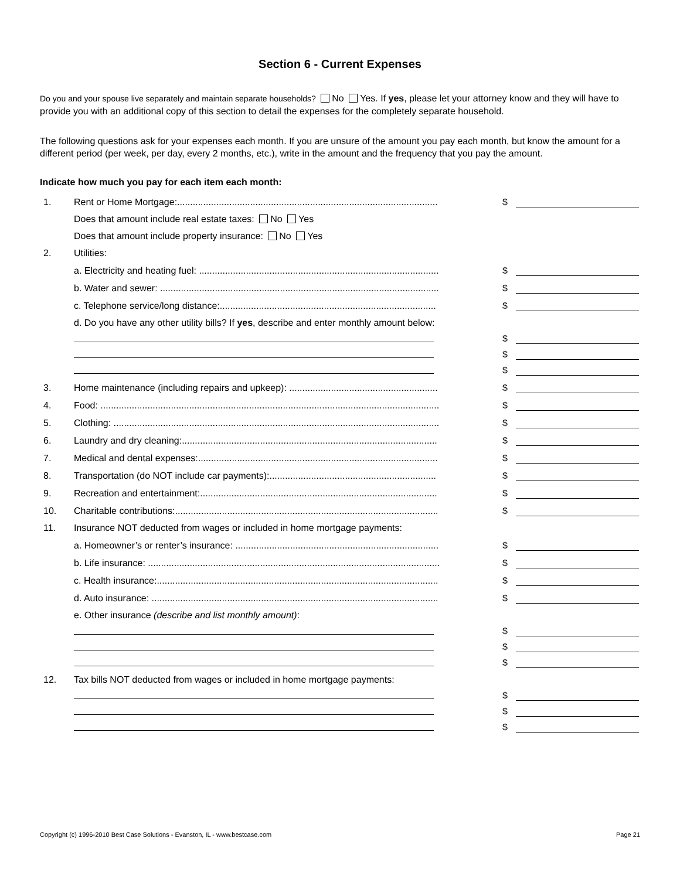Section 6 - Current Expenses
Do you and your spouse live separately and maintain separate households? No Yes. If yes, please let your attorney know and they will have to provide you with an additional copy of this section to detail the expenses for the completely separate household.
The following questions ask for your expenses each month. If you are unsure of the amount you pay each month, but know the amount for a different period (per week, per day, every 2 months, etc.), write in the amount and the frequency that you pay the amount.
Indicate how much you pay for each item each month:
| 1. | Rent or Home Mortgage:.................................................................................................... | $ | |
| | Does that amount include real estate taxes: No Yes | | |
| | Does that amount include property insurance: No Yes | | |
| 2. | Utilities: | | |
| | a. Electricity and heating fuel: ............................................................................................ | $ | |
| | b. Water and sewer: ........................................................................................................... | $ | |
| | c. Telephone service/long distance:................................................................................... | $ | |
| | d. Do you have any other utility bills? If yes , describe and enter monthly amount below: | | |
| | | $ | |
| | | $ | |
| | | $ | |
| 3. | Home maintenance (including repairs and upkeep): ......................................................... | $ | |
| 4. | Food: .................................................................................................................................. | $ | |
| 5. | Clothing: ............................................................................................................................. | $ | |
| 6. | Laundry and dry cleaning:.................................................................................................. | $ | |
| 7. | Medical and dental expenses:............................................................................................ | $ | |
| 8. | Transportation (do NOT include car payments):................................................................ | $ | |
| 9. | Recreation and entertainment:........................................................................................... | $ | |
| 10. | Charitable contributions:..................................................................................................... | $ | |
| 11. | Insurance NOT deducted from wages or included in home mortgage payments: | | |
| | a. Homeowner’s or renter’s insurance: .............................................................................. | $ | |
| | b. Life insurance: ................................................................................................................ | $ | |
| | c. Health insurance:............................................................................................................ | $ | |
| | d. Auto insurance: .............................................................................................................. | $ | |
| | e. Other insurance (describe and list monthly amount) : | | |
| | | $ | |
| | | $ | |
| | | $ | |
| 12. | Tax bills NOT deducted from wages or included in home mortgage payments: | | |
| | | $ | |
| | | $ | |
| | | $ | |
Copyright (c) 1996-2010 Best Case Solutions - Evanston, IL - www.bestcase.com Page 21